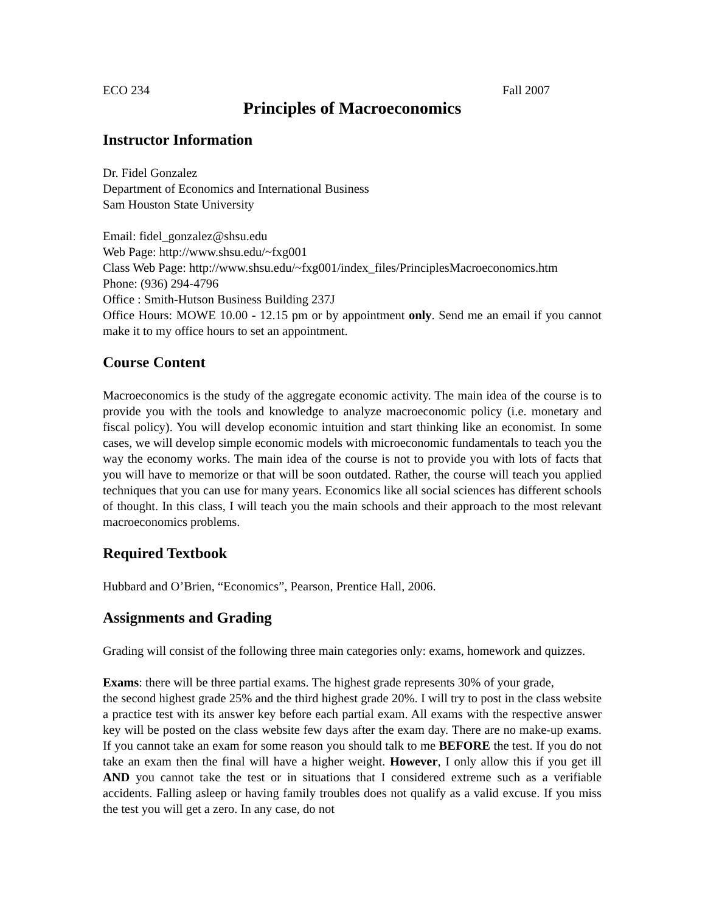ECO 234 Fall 2007
Principles of Macroeconomics
Instructor Information
Dr. Fidel Gonzalez
Department of Economics and International Business
Sam Houston State University
Email: fidel_gonzalez@shsu.edu
Web Page: http://www.shsu.edu/~fxg001
Class Web Page: http://www.shsu.edu/~fxg001/index_files/PrinciplesMacroeconomics.htm
Phone: (936) 294-4796
Office : Smith-Hutson Business Building 237J
Office Hours: MOWE 10.00 - 12.15 pm or by appointment only. Send me an email if you cannot make it to my office hours to set an appointment.
Course Content
Macroeconomics is the study of the aggregate economic activity. The main idea of the course is to provide you with the tools and knowledge to analyze macroeconomic policy (i.e. monetary and fiscal policy). You will develop economic intuition and start thinking like an economist. In some cases, we will develop simple economic models with microeconomic fundamentals to teach you the way the economy works. The main idea of the course is not to provide you with lots of facts that you will have to memorize or that will be soon outdated. Rather, the course will teach you applied techniques that you can use for many years. Economics like all social sciences has different schools of thought. In this class, I will teach you the main schools and their approach to the most relevant macroeconomics problems.
Required Textbook
Hubbard and O’Brien, “Economics”, Pearson, Prentice Hall, 2006.
Assignments and Grading
Grading will consist of the following three main categories only: exams, homework and quizzes.
Exams: there will be three partial exams. The highest grade represents 30% of your grade,
the second highest grade 25% and the third highest grade 20%. I will try to post in the class website a practice test with its answer key before each partial exam. All exams with the respective answer key will be posted on the class website few days after the exam day. There are no make-up exams. If you cannot take an exam for some reason you should talk to me BEFORE the test. If you do not take an exam then the final will have a higher weight. However, I only allow this if you get ill AND you cannot take the test or in situations that I considered extreme such as a verifiable accidents. Falling asleep or having family troubles does not qualify as a valid excuse. If you miss the test you will get a zero. In any case, do not